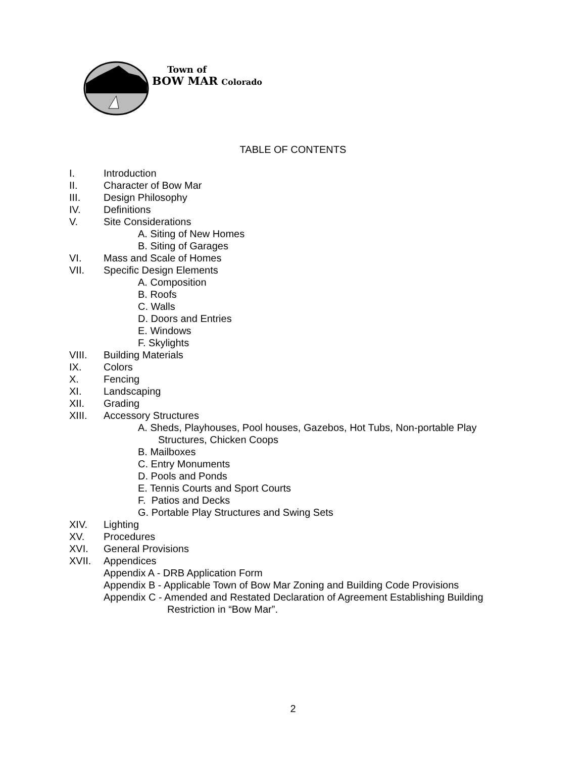Town of
BOW MAR Colorado
TABLE OF CONTENTS
I. Introduction
II. Character of Bow Mar
III. Design Philosophy
IV. Definitions
V. Site Considerations
A. Siting of New Homes
B. Siting of Garages
VI. Mass and Scale of Homes
VII. Specific Design Elements
A. Composition
B. Roofs
C. Walls
D. Doors and Entries
E. Windows
F. Skylights
VIII. Building Materials
IX. Colors
X. Fencing
XI. Landscaping
XII. Grading
XIII. Accessory Structures
A. Sheds, Playhouses, Pool houses, Gazebos, Hot Tubs, Non-portable Play
Structures, Chicken Coops
B. Mailboxes
C. Entry Monuments
D. Pools and Ponds
E. Tennis Courts and Sport Courts
F. Patios and Decks
G. Portable Play Structures and Swing Sets
XIV. Lighting
XV. Procedures
XVI. General Provisions
XVII. Appendices
Appendix A - DRB Application Form
Appendix B - Applicable Town of Bow Mar Zoning and Building Code Provisions
Appendix C - Amended and Restated Declaration of Agreement Establishing Building
Restriction in “Bow Mar”.
2